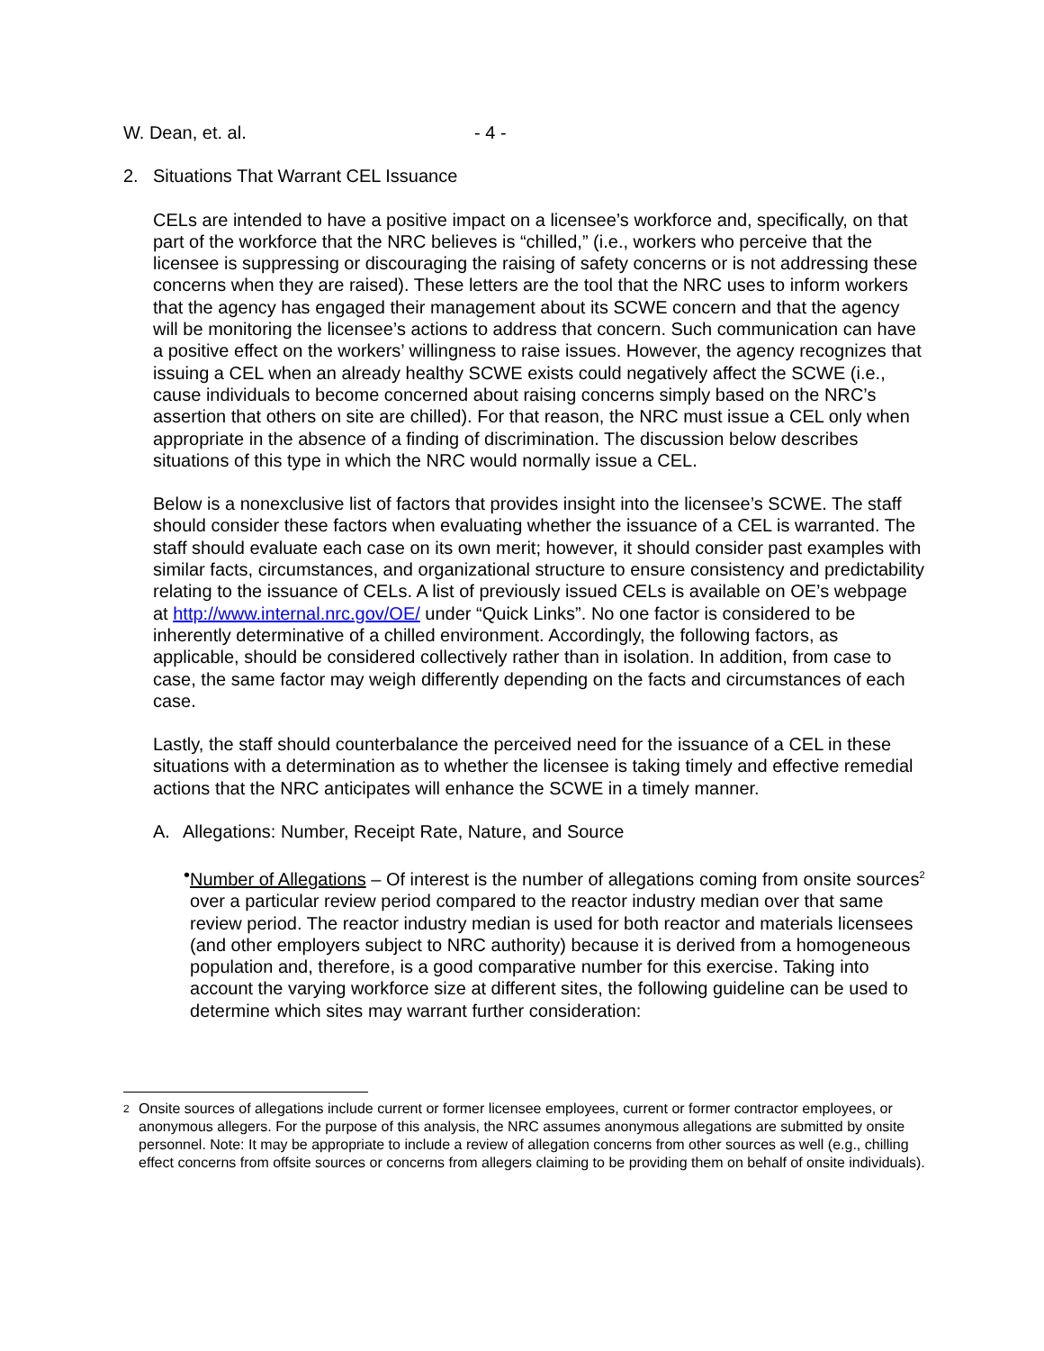W. Dean, et. al. - 4 -
2. Situations That Warrant CEL Issuance
CELs are intended to have a positive impact on a licensee’s workforce and, specifically, on that part of the workforce that the NRC believes is “chilled,” (i.e., workers who perceive that the licensee is suppressing or discouraging the raising of safety concerns or is not addressing these concerns when they are raised). These letters are the tool that the NRC uses to inform workers that the agency has engaged their management about its SCWE concern and that the agency will be monitoring the licensee’s actions to address that concern. Such communication can have a positive effect on the workers’ willingness to raise issues. However, the agency recognizes that issuing a CEL when an already healthy SCWE exists could negatively affect the SCWE (i.e., cause individuals to become concerned about raising concerns simply based on the NRC’s assertion that others on site are chilled). For that reason, the NRC must issue a CEL only when appropriate in the absence of a finding of discrimination. The discussion below describes situations of this type in which the NRC would normally issue a CEL.
Below is a nonexclusive list of factors that provides insight into the licensee’s SCWE. The staff should consider these factors when evaluating whether the issuance of a CEL is warranted. The staff should evaluate each case on its own merit; however, it should consider past examples with similar facts, circumstances, and organizational structure to ensure consistency and predictability relating to the issuance of CELs. A list of previously issued CELs is available on OE’s webpage at http://www.internal.nrc.gov/OE/ under “Quick Links”. No one factor is considered to be inherently determinative of a chilled environment. Accordingly, the following factors, as applicable, should be considered collectively rather than in isolation. In addition, from case to case, the same factor may weigh differently depending on the facts and circumstances of each case.
Lastly, the staff should counterbalance the perceived need for the issuance of a CEL in these situations with a determination as to whether the licensee is taking timely and effective remedial actions that the NRC anticipates will enhance the SCWE in a timely manner.
A. Allegations: Number, Receipt Rate, Nature, and Source
• Number of Allegations – Of interest is the number of allegations coming from onsite sources<sup>2</sup> over a particular review period compared to the reactor industry median over that same review period. The reactor industry median is used for both reactor and materials licensees (and other employers subject to NRC authority) because it is derived from a homogeneous population and, therefore, is a good comparative number for this exercise. Taking into account the varying workforce size at different sites, the following guideline can be used to determine which sites may warrant further consideration:
2 Onsite sources of allegations include current or former licensee employees, current or former contractor employees, or anonymous allegers. For the purpose of this analysis, the NRC assumes anonymous allegations are submitted by onsite personnel. Note: It may be appropriate to include a review of allegation concerns from other sources as well (e.g., chilling effect concerns from offsite sources or concerns from allegers claiming to be providing them on behalf of onsite individuals).